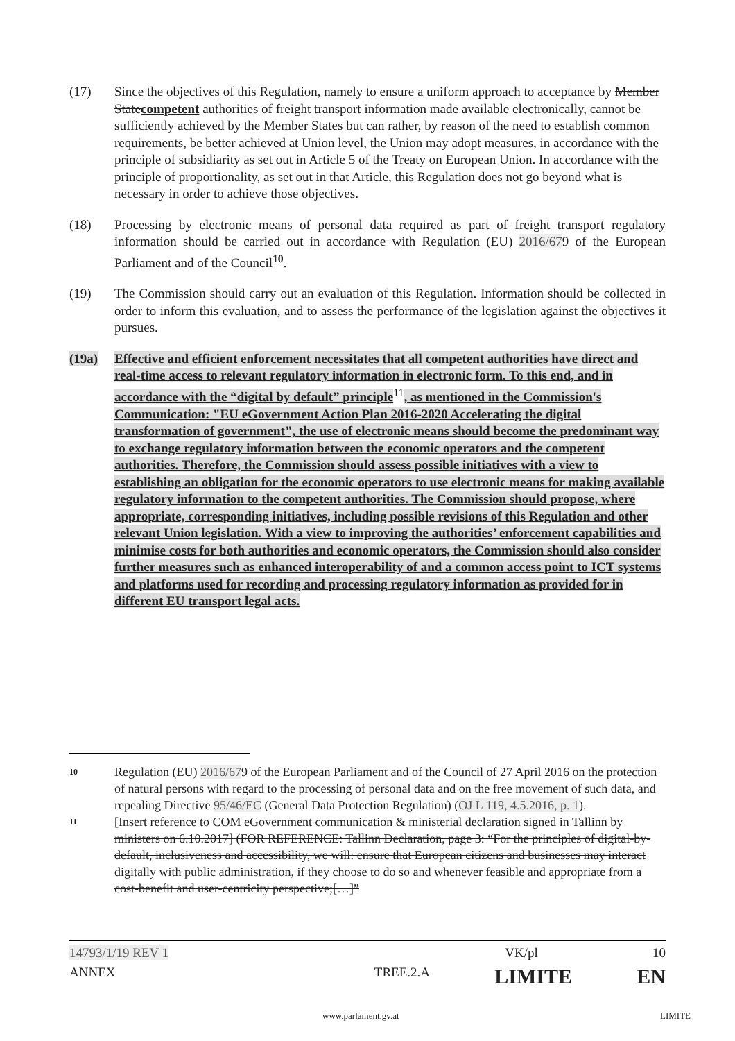(17) Since the objectives of this Regulation, namely to ensure a uniform approach to acceptance by Member Statecompetent authorities of freight transport information made available electronically, cannot be sufficiently achieved by the Member States but can rather, by reason of the need to establish common requirements, be better achieved at Union level, the Union may adopt measures, in accordance with the principle of subsidiarity as set out in Article 5 of the Treaty on European Union. In accordance with the principle of proportionality, as set out in that Article, this Regulation does not go beyond what is necessary in order to achieve those objectives.
(18) Processing by electronic means of personal data required as part of freight transport regulatory information should be carried out in accordance with Regulation (EU) 2016/679 of the European Parliament and of the Council<sup>10</sup>.
(19) The Commission should carry out an evaluation of this Regulation. Information should be collected in order to inform this evaluation, and to assess the performance of the legislation against the objectives it pursues.
(19a) Effective and efficient enforcement necessitates that all competent authorities have direct and real-time access to relevant regulatory information in electronic form. To this end, and in accordance with the “digital by default” principle<sup>11</sup>, as mentioned in the Commission's Communication: "EU eGovernment Action Plan 2016-2020 Accelerating the digital transformation of government", the use of electronic means should become the predominant way to exchange regulatory information between the economic operators and the competent authorities. Therefore, the Commission should assess possible initiatives with a view to establishing an obligation for the economic operators to use electronic means for making available regulatory information to the competent authorities. The Commission should propose, where appropriate, corresponding initiatives, including possible revisions of this Regulation and other relevant Union legislation. With a view to improving the authorities’ enforcement capabilities and minimise costs for both authorities and economic operators, the Commission should also consider further measures such as enhanced interoperability of and a common access point to ICT systems and platforms used for recording and processing regulatory information as provided for in different EU transport legal acts.
10
Regulation (EU) 2016/679 of the European Parliament and of the Council of 27 April 2016 on the protection of natural persons with regard to the processing of personal data and on the free movement of such data, and repealing Directive 95/46/EC (General Data Protection Regulation) (OJ L 119, 4.5.2016, p. 1).
11
[Insert reference to COM eGovernment communication & ministerial declaration signed in Tallinn by ministers on 6.10.2017] (FOR REFERENCE: Tallinn Declaration, page 3: “For the principles of digital-by-default, inclusiveness and accessibility, we will: ensure that European citizens and businesses may interact digitally with public administration, if they choose to do so and whenever feasible and appropriate from a cost-benefit and user-centricity perspective;[…]”
14793/1/19 REV 1 VK/pl 10
ANNEX TREE.2.A LIMITE EN
www.parlament.gv.at LIMITE